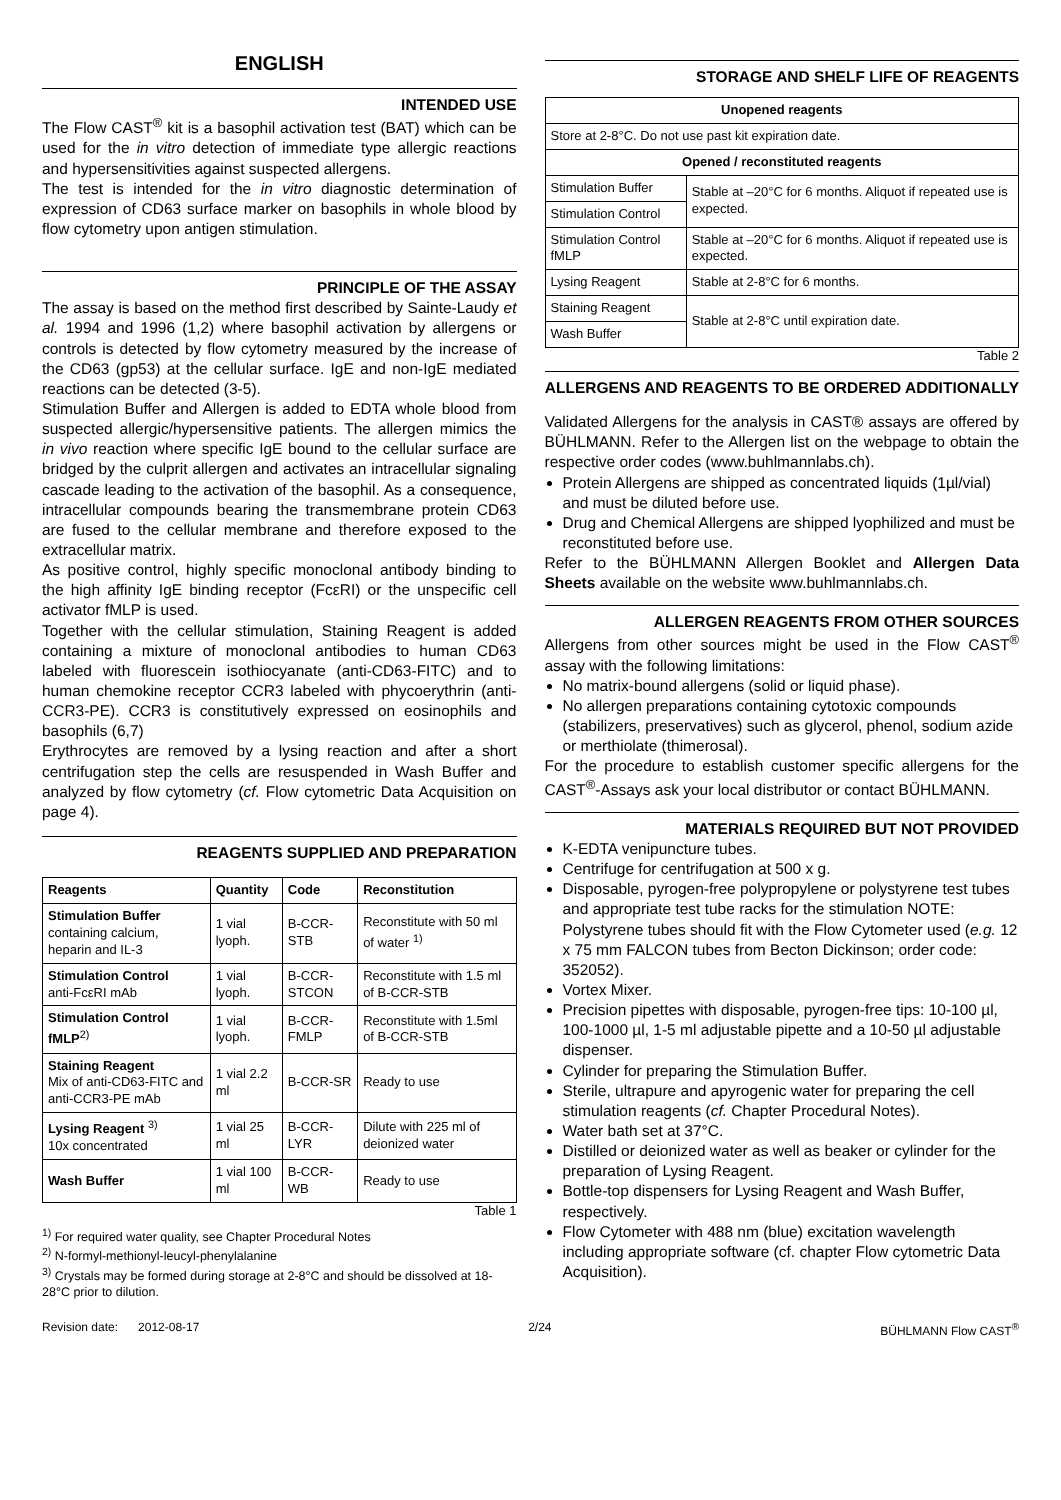ENGLISH
INTENDED USE
The Flow CAST<sup>®</sup> kit is a basophil activation test (BAT) which can be used for the in vitro detection of immediate type allergic reactions and hypersensitivities against suspected allergens.
The test is intended for the in vitro diagnostic determination of expression of CD63 surface marker on basophils in whole blood by flow cytometry upon antigen stimulation.
PRINCIPLE OF THE ASSAY
The assay is based on the method first described by Sainte-Laudy et al. 1994 and 1996 (1,2) where basophil activation by allergens or controls is detected by flow cytometry measured by the increase of the CD63 (gp53) at the cellular surface. IgE and non-IgE mediated reactions can be detected (3-5).
Stimulation Buffer and Allergen is added to EDTA whole blood from suspected allergic/hypersensitive patients. The allergen mimics the in vivo reaction where specific IgE bound to the cellular surface are bridged by the culprit allergen and activates an intracellular signaling cascade leading to the activation of the basophil. As a consequence, intracellular compounds bearing the transmembrane protein CD63 are fused to the cellular membrane and therefore exposed to the extracellular matrix.
As positive control, highly specific monoclonal antibody binding to the high affinity IgE binding receptor (FcεRI) or the unspecific cell activator fMLP is used.
Together with the cellular stimulation, Staining Reagent is added containing a mixture of monoclonal antibodies to human CD63 labeled with fluorescein isothiocyanate (anti-CD63-FITC) and to human chemokine receptor CCR3 labeled with phycoerythrin (anti-CCR3-PE). CCR3 is constitutively expressed on eosinophils and basophils (6,7)
Erythrocytes are removed by a lysing reaction and after a short centrifugation step the cells are resuspended in Wash Buffer and analyzed by flow cytometry (cf. Flow cytometric Data Acquisition on page 4).
REAGENTS SUPPLIED AND PREPARATION
| Reagents | Quantity | Code | Reconstitution |
| --- | --- | --- | --- |
| Stimulation Buffer containing calcium, heparin and IL-3 | 1 vial lyoph. | B-CCR-STB | Reconstitute with 50 ml of water <sup>1)</sup> |
| Stimulation Control anti-FcεRI mAb | 1 vial lyoph. | B-CCR-STCON | Reconstitute with 1.5 ml of B-CCR-STB |
| Stimulation Control fMLP<sup>2)</sup> | 1 vial lyoph. | B-CCR-FMLP | Reconstitute with 1.5ml of B-CCR-STB |
| Staining Reagent Mix of anti-CD63-FITC and anti-CCR3-PE mAb | 1 vial 2.2 ml | B-CCR-SR | Ready to use |
| Lysing Reagent <sup>3)</sup> 10x concentrated | 1 vial 25 ml | B-CCR-LYR | Dilute with 225 ml of deionized water |
| Wash Buffer | 1 vial 100 ml | B-CCR-WB | Ready to use |
Table 1
<sup>1)</sup> For required water quality, see Chapter Procedural Notes
<sup>2)</sup> N-formyl-methionyl-leucyl-phenylalanine
<sup>3)</sup> Crystals may be formed during storage at 2-8°C and should be dissolved at 18-28°C prior to dilution.
STORAGE AND SHELF LIFE OF REAGENTS
| Unopened reagents | |
| --- | --- |
| Store at 2-8°C. Do not use past kit expiration date. | |
| Opened / reconstituted reagents | |
| Stimulation Buffer | Stable at –20°C for 6 months. Aliquot if repeated use is expected. |
| Stimulation Control | |
| Stimulation Control fMLP | Stable at –20°C for 6 months. Aliquot if repeated use is expected. |
| Lysing Reagent | Stable at 2-8°C for 6 months. |
| Staining Reagent | Stable at 2-8°C until expiration date. |
| Wash Buffer | |
Table 2
ALLERGENS AND REAGENTS TO BE ORDERED ADDITIONALLY
Validated Allergens for the analysis in CAST® assays are offered by BÜHLMANN. Refer to the Allergen list on the webpage to obtain the respective order codes (www.buhlmannlabs.ch).
Protein Allergens are shipped as concentrated liquids (1µl/vial) and must be diluted before use.
Drug and Chemical Allergens are shipped lyophilized and must be reconstituted before use.
Refer to the BÜHLMANN Allergen Booklet and Allergen Data Sheets available on the website www.buhlmannlabs.ch.
ALLERGEN REAGENTS FROM OTHER SOURCES
Allergens from other sources might be used in the Flow CAST<sup>®</sup> assay with the following limitations:
No matrix-bound allergens (solid or liquid phase).
No allergen preparations containing cytotoxic compounds (stabilizers, preservatives) such as glycerol, phenol, sodium azide or merthiolate (thimerosal).
For the procedure to establish customer specific allergens for the CAST<sup>®</sup>-Assays ask your local distributor or contact BÜHLMANN.
MATERIALS REQUIRED BUT NOT PROVIDED
K-EDTA venipuncture tubes.
Centrifuge for centrifugation at 500 x g.
Disposable, pyrogen-free polypropylene or polystyrene test tubes and appropriate test tube racks for the stimulation NOTE: Polystyrene tubes should fit with the Flow Cytometer used (e.g. 12 x 75 mm FALCON tubes from Becton Dickinson; order code: 352052).
Vortex Mixer.
Precision pipettes with disposable, pyrogen-free tips: 10-100 µl, 100-1000 µl, 1-5 ml adjustable pipette and a 10-50 µl adjustable dispenser.
Cylinder for preparing the Stimulation Buffer.
Sterile, ultrapure and apyrogenic water for preparing the cell stimulation reagents (cf. Chapter Procedural Notes).
Water bath set at 37°C.
Distilled or deionized water as well as beaker or cylinder for the preparation of Lysing Reagent.
Bottle-top dispensers for Lysing Reagent and Wash Buffer, respectively.
Flow Cytometer with 488 nm (blue) excitation wavelength including appropriate software (cf. chapter Flow cytometric Data Acquisition).
Revision date: 2012-08-17 2/24 BÜHLMANN Flow CAST<sup>®</sup>